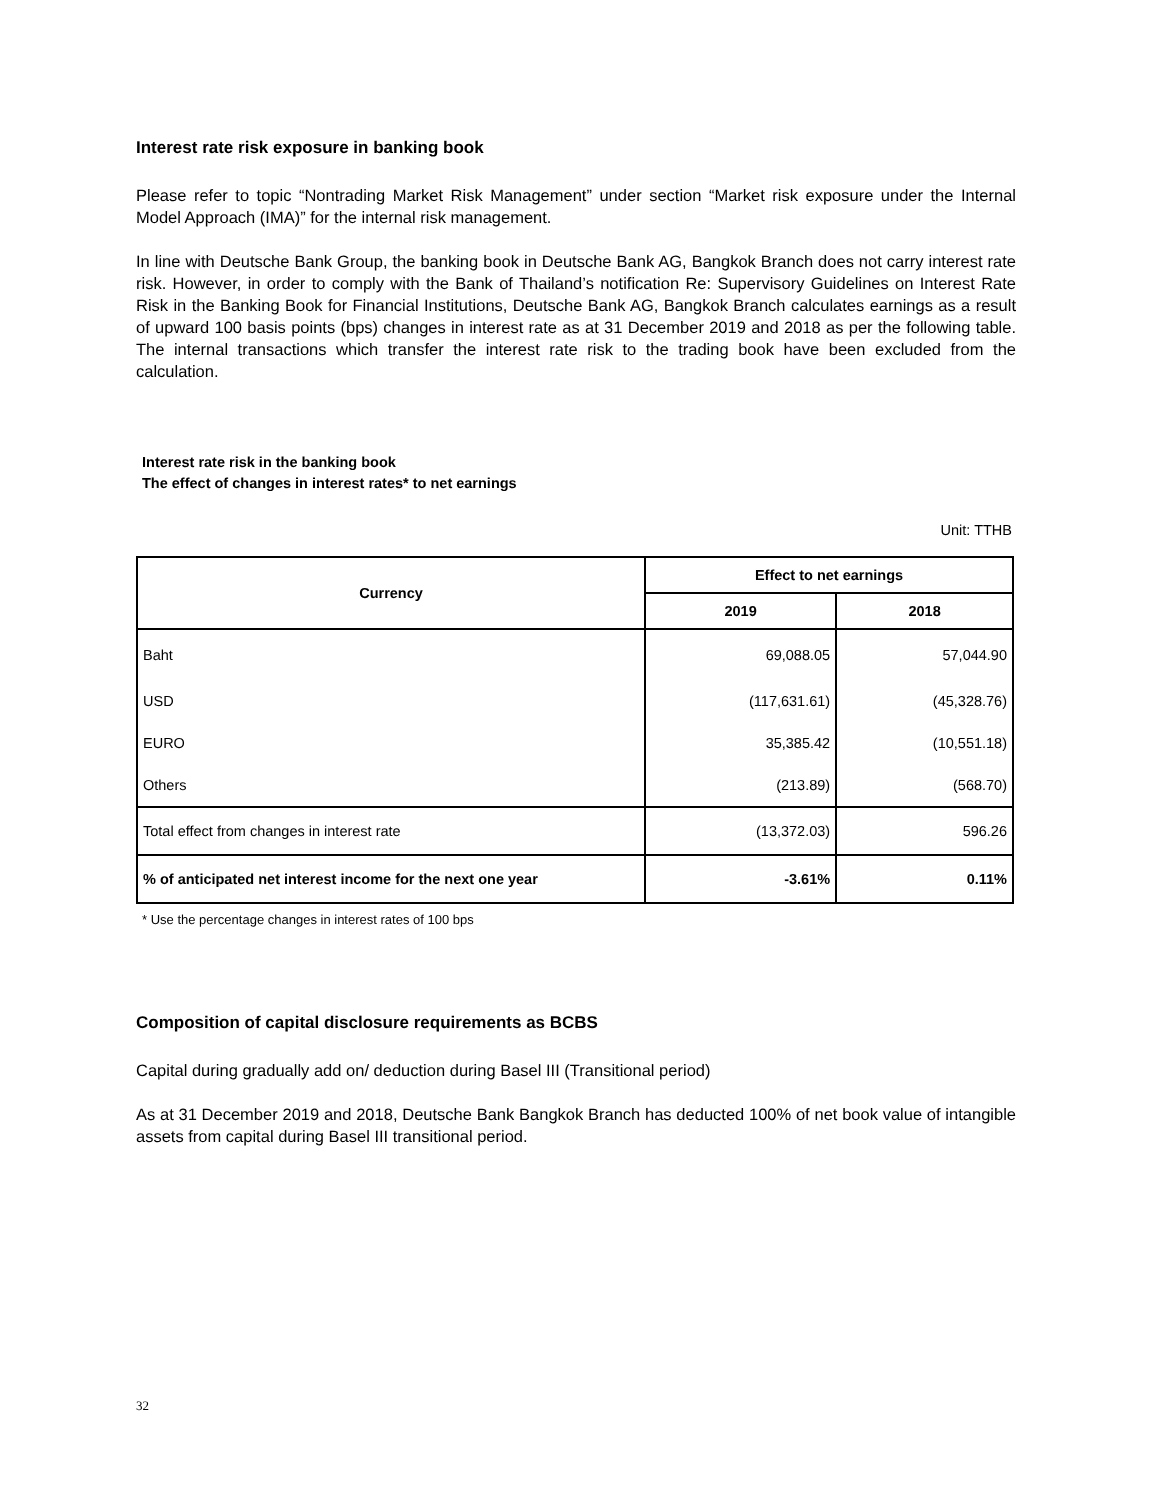Interest rate risk exposure in banking book
Please refer to topic “Nontrading Market Risk Management” under section “Market risk exposure under the Internal Model Approach (IMA)” for the internal risk management.
In line with Deutsche Bank Group, the banking book in Deutsche Bank AG, Bangkok Branch does not carry interest rate risk. However, in order to comply with the Bank of Thailand’s notification Re: Supervisory Guidelines on Interest Rate Risk in the Banking Book for Financial Institutions, Deutsche Bank AG, Bangkok Branch calculates earnings as a result of upward 100 basis points (bps) changes in interest rate as at 31 December 2019 and 2018 as per the following table. The internal transactions which transfer the interest rate risk to the trading book have been excluded from the calculation.
Interest rate risk in the banking book
The effect of changes in interest rates* to net earnings
Unit: TTHB
| Currency | Effect to net earnings | |
| --- | --- | --- |
| | 2019 | 2018 |
| Baht | 69,088.05 | 57,044.90 |
| USD | (117,631.61) | (45,328.76) |
| EURO | 35,385.42 | (10,551.18) |
| Others | (213.89) | (568.70) |
| Total effect from changes in interest rate | (13,372.03) | 596.26 |
| % of anticipated net interest income for the next one year | -3.61% | 0.11% |
* Use the percentage changes in interest rates of 100 bps
Composition of capital disclosure requirements as BCBS
Capital during gradually add on/ deduction during Basel III (Transitional period)
As at 31 December 2019 and 2018, Deutsche Bank Bangkok Branch has deducted 100% of net book value of intangible assets from capital during Basel III transitional period.
32